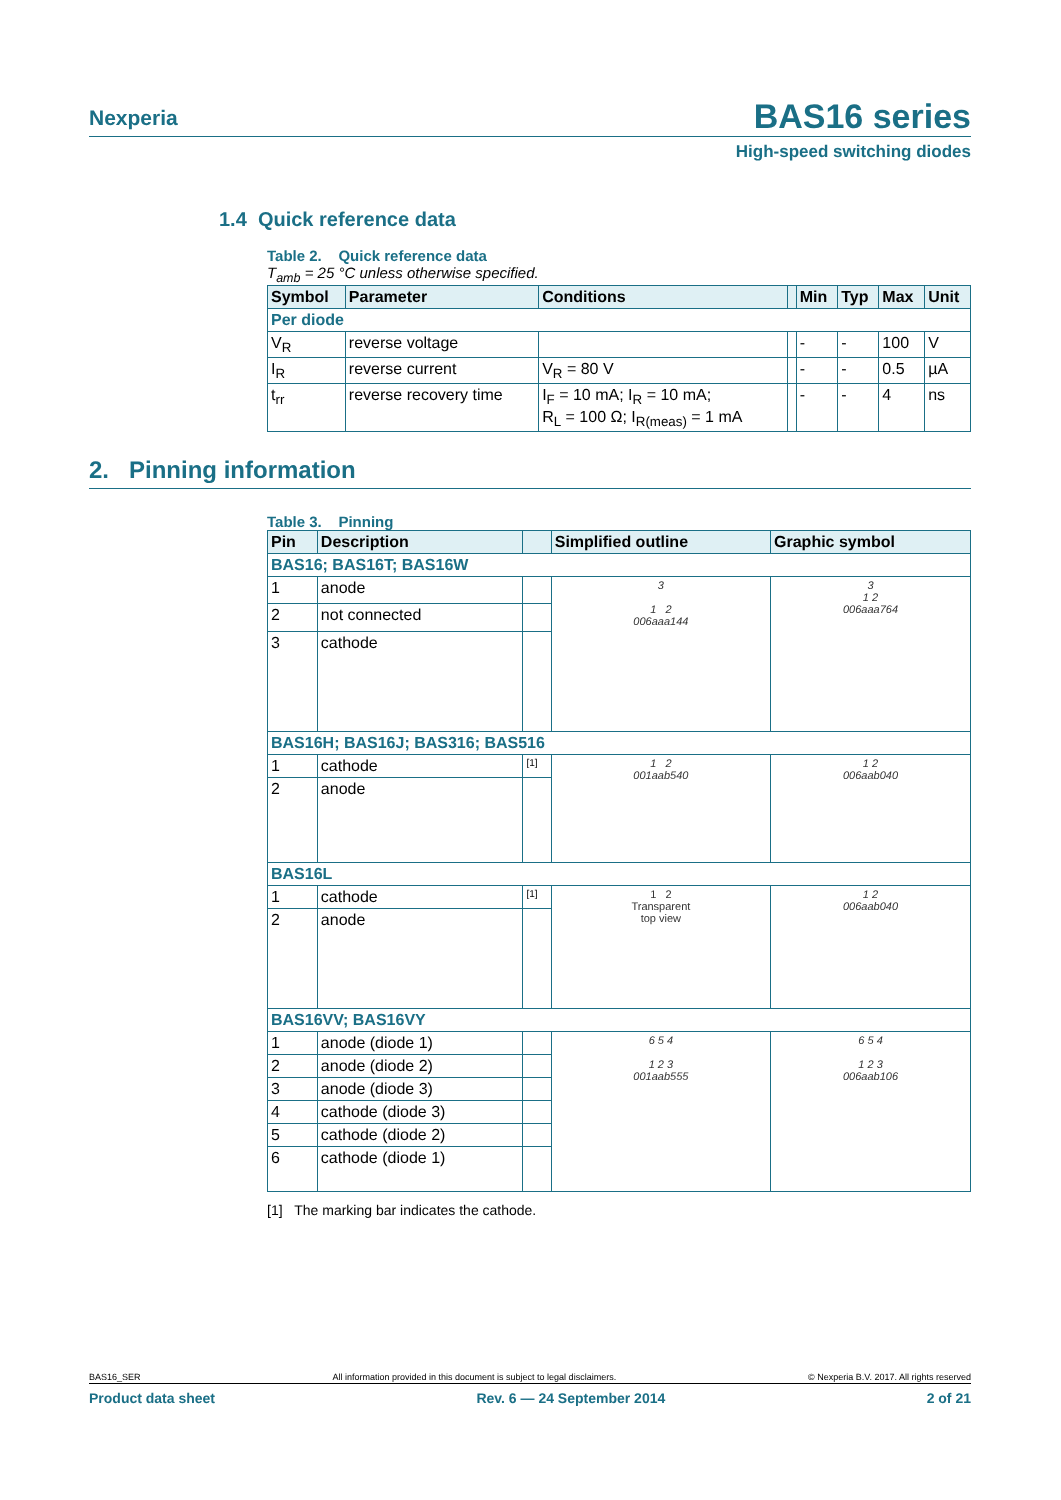Nexperia BAS16 series
High-speed switching diodes
1.4 Quick reference data
Table 2. Quick reference data
T<sub>amb</sub> = 25 °C unless otherwise specified.
| Symbol | Parameter | Conditions | | Min | Typ | Max | Unit |
| --- | --- | --- | --- | --- | --- | --- | --- |
| Per diode | | | | | | | |
| V<sub>R</sub> | reverse voltage | | | - | - | 100 | V |
| I<sub>R</sub> | reverse current | V<sub>R</sub> = 80 V | | - | - | 0.5 | µA |
| t<sub>rr</sub> | reverse recovery time | I<sub>F</sub> = 10 mA; I<sub>R</sub> = 10 mA; R<sub>L</sub> = 100 Ω; I<sub>R(meas)</sub> = 1 mA | | - | - | 4 | ns |
2. Pinning information
Table 3. Pinning
| Pin | Description | | Simplified outline | Graphic symbol |
| --- | --- | --- | --- | --- |
| BAS16; BAS16T; BAS16W | | | | |
| 1 | anode | | 3 1 2 006aaa144 | 3 1 2 006aaa764 |
| 2 | not connected | | | |
| 3 | cathode | | | |
| BAS16H; BAS16J; BAS316; BAS516 | | | | |
| 1 | cathode | <sup>[1]</sup> | 1 2 001aab540 | 1 2 006aab040 |
| 2 | anode | | | |
| BAS16L | | | | |
| 1 | cathode | <sup>[1]</sup> | 1 2 Transparent top view | 1 2 006aab040 |
| 2 | anode | | | |
| BAS16VV; BAS16VY | | | | |
| 1 | anode (diode 1) | | 6 5 4 1 2 3 001aab555 | 6 5 4 1 2 3 006aab106 |
| 2 | anode (diode 2) | | | |
| 3 | anode (diode 3) | | | |
| 4 | cathode (diode 3) | | | |
| 5 | cathode (diode 2) | | | |
| 6 | cathode (diode 1) | | | |
[1] The marking bar indicates the cathode.
BAS16_SER All information provided in this document is subject to legal disclaimers. © Nexperia B.V. 2017. All rights reserved
Product data sheet Rev. 6 — 24 September 2014 2 of 21